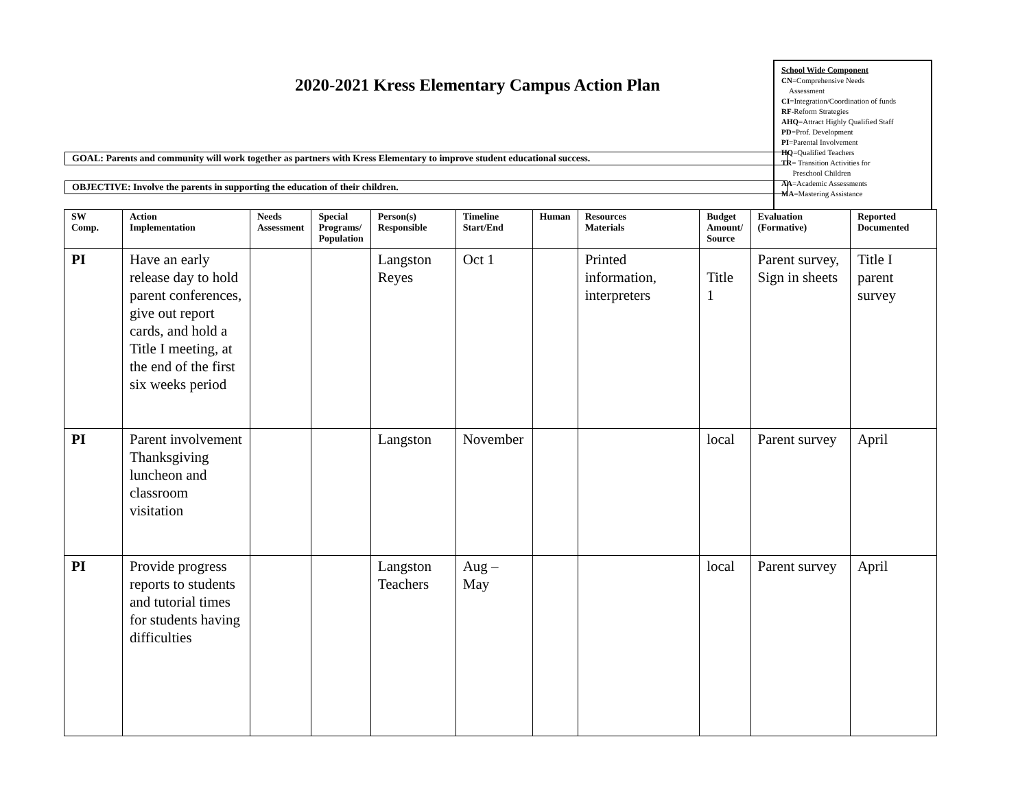2020-2021 Kress Elementary Campus Action Plan
School Wide Component
CN=Comprehensive Needs
Assessment
CI=Integration/Coordination of funds
RF-Reform Strategies
AHQ=Attract Highly Qualified Staff
PD=Prof. Development
PI=Parental Involvement
HQ=Qualified Teachers
TR= Transition Activities for
Preschool Children
AA=Academic Assessments
MA=Mastering Assistance
GOAL: Parents and community will work together as partners with Kress Elementary to improve student educational success.
OBJECTIVE: Involve the parents in supporting the education of their children.
| SW Comp. | Action Implementation | Needs Assessment | Special Programs/ Population | Person(s) Responsible | Timeline Start/End | Human | Resources Materials | Budget Amount/ Source | Evaluation (Formative) | Reported Documented |
| --- | --- | --- | --- | --- | --- | --- | --- | --- | --- | --- |
| PI | Have an early release day to hold parent conferences, give out report cards, and hold a Title I meeting, at the end of the first six weeks period | | | Langston Reyes | Oct 1 | | Printed information, interpreters | Title 1 | Parent survey, Sign in sheets | Title I parent survey |
| PI | Parent involvement Thanksgiving luncheon and classroom visitation | | | Langston | November | | | local | Parent survey | April |
| PI | Provide progress reports to students and tutorial times for students having difficulties | | | Langston Teachers | Aug – May | | | local | Parent survey | April |